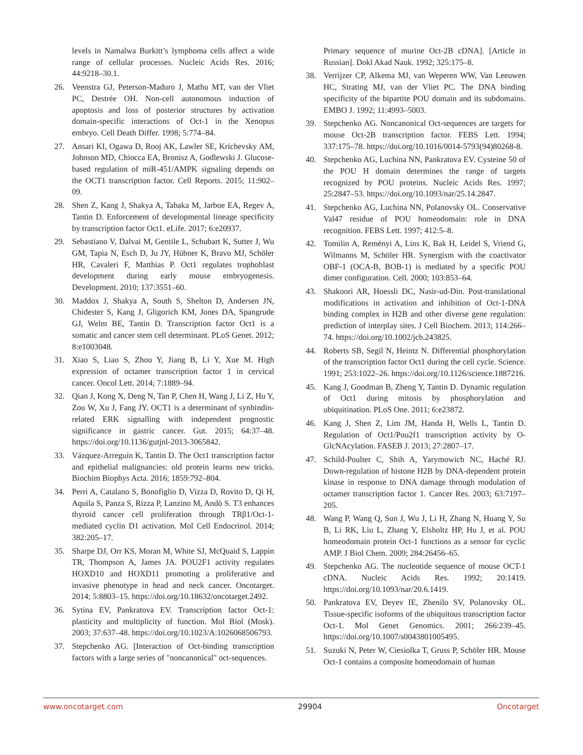levels in Namalwa Burkitt’s lymphoma cells affect a wide range of cellular processes. Nucleic Acids Res. 2016; 44:9218–30.1.
26. Veenstra GJ, Peterson-Maduro J, Mathu MT, van der Vliet PC, Destrée OH. Non-cell autonomous induction of apoptosis and loss of posterior structures by activation domain-specific interactions of Oct-1 in the Xenopus embryo. Cell Death Differ. 1998; 5:774–84.
27. Ansari KI, Ogawa D, Rooj AK, Lawler SE, Krichevsky AM, Johnson MD, Chiocca EA, Bronisz A, Godlewski J. Glucose-based regulation of miR-451/AMPK signaling depends on the OCT1 transcription factor. Cell Reports. 2015; 11:902–09.
28. Shen Z, Kang J, Shakya A, Tabaka M, Jarboe EA, Regev A, Tantin D. Enforcement of developmental lineage specificity by transcription factor Oct1. eLife. 2017; 6:e20937.
29. Sebastiano V, Dalvai M, Gentile L, Schubart K, Sutter J, Wu GM, Tapia N, Esch D, Ju JY, Hübner K, Bravo MJ, Schöler HR, Cavaleri F, Matthias P. Oct1 regulates trophoblast development during early mouse embryogenesis. Development. 2010; 137:3551–60.
30. Maddox J, Shakya A, South S, Shelton D, Andersen JN, Chidester S, Kang J, Gligorich KM, Jones DA, Spangrude GJ, Welm BE, Tantin D. Transcription factor Oct1 is a somatic and cancer stem cell determinant. PLoS Genet. 2012; 8:e1003048.
31. Xiao S, Liao S, Zhou Y, Jiang B, Li Y, Xue M. High expression of octamer transcription factor 1 in cervical cancer. Oncol Lett. 2014; 7:1889–94.
32. Qian J, Kong X, Deng N, Tan P, Chen H, Wang J, Li Z, Hu Y, Zou W, Xu J, Fang JY. OCT1 is a determinant of synbindin-related ERK signalling with independent prognostic significance in gastric cancer. Gut. 2015; 64:37–48. https://doi.org/10.1136/gutjnl-2013-3065842.
33. Vázquez-Arreguín K, Tantin D. The Oct1 transcription factor and epithelial malignancies: old protein learns new tricks. Biochim Biophys Acta. 2016; 1859:792–804.
34. Perri A, Catalano S, Bonofiglio D, Vizza D, Rovito D, Qi H, Aquila S, Panza S, Rizza P, Lanzino M, Andò S. T3 enhances thyroid cancer cell proliferation through TRβ1/Oct-1-mediated cyclin D1 activation. Mol Cell Endocrinol. 2014; 382:205–17.
35. Sharpe DJ, Orr KS, Moran M, White SJ, McQuaid S, Lappin TR, Thompson A, James JA. POU2F1 activity regulates HOXD10 and HOXD11 promoting a proliferative and invasive phenotype in head and neck cancer. Oncotarget. 2014; 5:8803–15. https://doi.org/10.18632/oncotarget.2492.
36. Sytina EV, Pankratova EV. Transcription factor Oct-1: plasticity and multiplicity of function. Mol Biol (Mosk). 2003; 37:637–48. https://doi.org/10.1023/A:1026068506793.
37. Stepchenko AG. [Interaction of Oct-binding transcription factors with a large series of "noncanonical" oct-sequences.
Primary sequence of murine Oct-2B cDNA]. [Article in Russian]. Dokl Akad Nauk. 1992; 325:175–8.
38. Verrijzer CP, Alkema MJ, van Weperen WW, Van Leeuwen HC, Strating MJ, van der Vliet PC. The DNA binding specificity of the bipartite POU domain and its subdomains. EMBO J. 1992; 11:4993–5003.
39. Stepchenko AG. Noncanonical Oct-sequences are targets for mouse Oct-2B transcription factor. FEBS Lett. 1994; 337:175–78. https://doi.org/10.1016/0014-5793(94)80268-8.
40. Stepchenko AG, Luchina NN, Pankratova EV. Cysteine 50 of the POU H domain determines the range of targets recognized by POU proteins. Nucleic Acids Res. 1997; 25:2847–53. https://doi.org/10.1093/nar/25.14.2847.
41. Stepchenko AG, Luchina NN, Polanovsky OL. Conservative Val47 residue of POU homeodomain: role in DNA recognition. FEBS Lett. 1997; 412:5–8.
42. Tomilin A, Reményi A, Lins K, Bak H, Leidel S, Vriend G, Wilmanns M, Schöler HR. Synergism with the coactivator OBF-1 (OCA-B, BOB-1) is mediated by a specific POU dimer configuration. Cell. 2000; 103:853–64.
43. Shakoori AR, Hoessli DC, Nasir-ud-Din. Post-translational modifications in activation and inhibition of Oct-1-DNA binding complex in H2B and other diverse gene regulation: prediction of interplay sites. J Cell Biochem. 2013; 114:266–74. https://doi.org/10.1002/jcb.243825.
44. Roberts SB, Segil N, Heintz N. Differential phosphorylation of the transcription factor Oct1 during the cell cycle. Science. 1991; 253:1022–26. https://doi.org/10.1126/science.1887216.
45. Kang J, Goodman B, Zheng Y, Tantin D. Dynamic regulation of Oct1 during mitosis by phosphorylation and ubiquitination. PLoS One. 2011; 6:e23872.
46. Kang J, Shen Z, Lim JM, Handa H, Wells L, Tantin D. Regulation of Oct1/Pou2f1 transcription activity by O-GlcNAcylation. FASEB J. 2013; 27:2807–17.
47. Schild-Poulter C, Shih A, Yarymowich NC, Haché RJ. Down-regulation of histone H2B by DNA-dependent protein kinase in response to DNA damage through modulation of octamer transcription factor 1. Cancer Res. 2003; 63:7197–205.
48. Wang P, Wang Q, Sun J, Wu J, Li H, Zhang N, Huang Y, Su B, Li RK, Liu L, Zhang Y, Elsholtz HP, Hu J, et al. POU homeodomain protein Oct-1 functions as a sensor for cyclic AMP. J Biol Chem. 2009; 284:26456–65.
49. Stepchenko AG. The nucleotide sequence of mouse OCT-1 cDNA. Nucleic Acids Res. 1992; 20:1419. https://doi.org/10.1093/nar/20.6.1419.
50. Pankratova EV, Deyev IE, Zhenilo SV, Polanovsky OL. Tissue-specific isoforms of the ubiquitous transcription factor Oct-1. Mol Genet Genomics. 2001; 266:239–45. https://doi.org/10.1007/s0043801005495.
51. Suzuki N, Peter W, Ciesiolka T, Gruss P, Schöler HR. Mouse Oct-1 contains a composite homeodomain of human
www.oncotarget.com 29904 Oncotarget